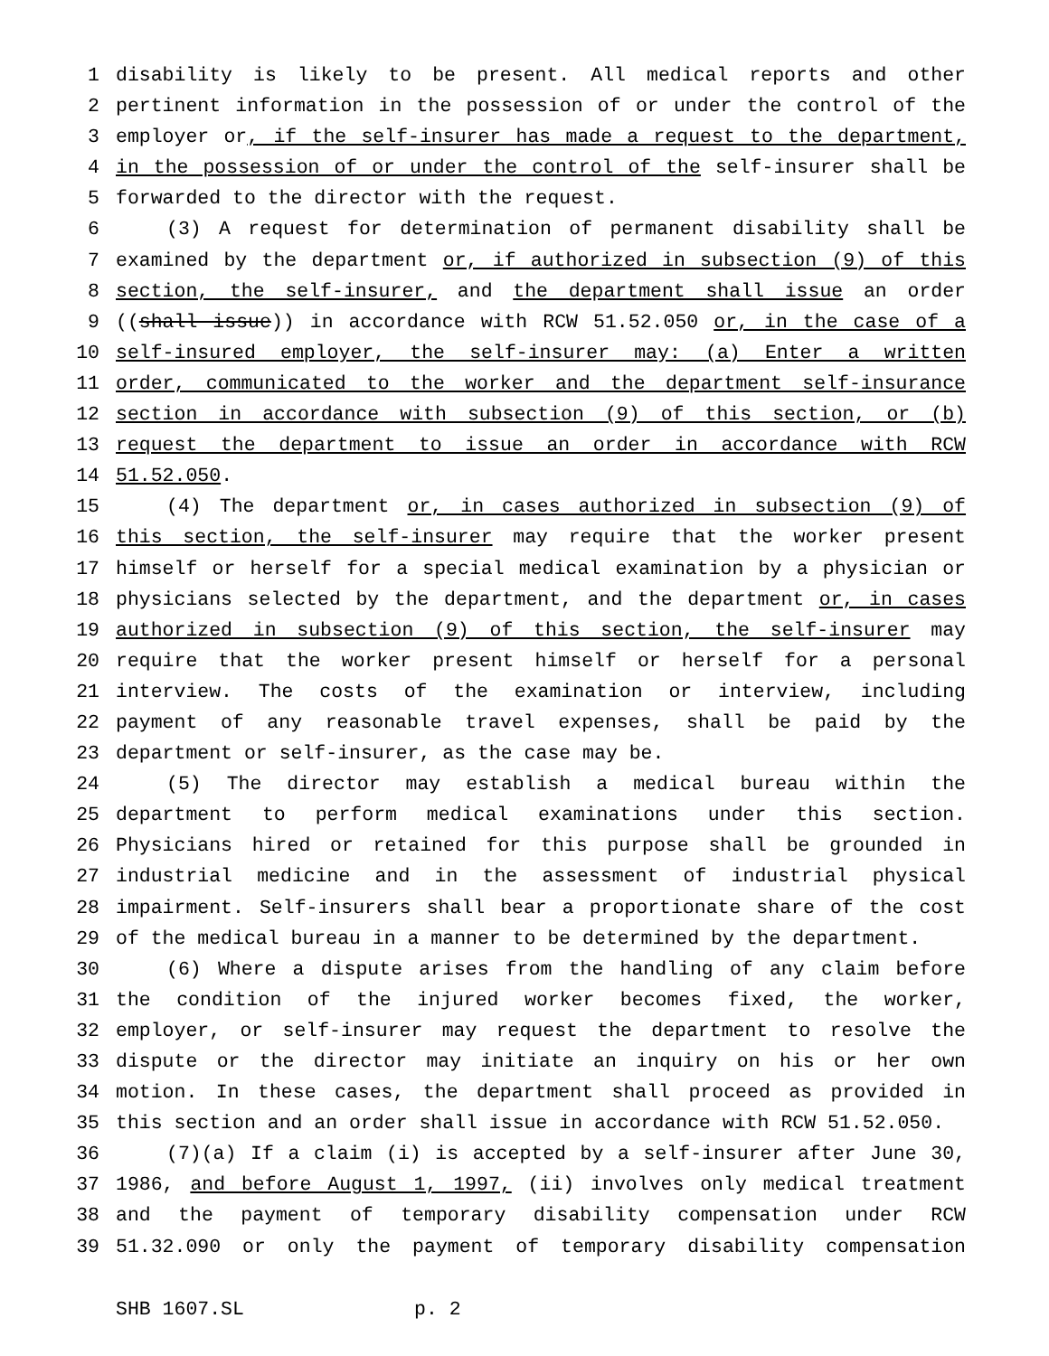1 disability is likely to be present. All medical reports and other
2 pertinent information in the possession of or under the control of the
3 employer or, if the self-insurer has made a request to the department,
4 in the possession of or under the control of the self-insurer shall be
5 forwarded to the director with the request.
6 (3) A request for determination of permanent disability shall be
7 examined by the department or, if authorized in subsection (9) of this
8 section, the self-insurer, and the department shall issue an order
9 ((shall issue)) in accordance with RCW 51.52.050 or, in the case of a
10 self-insured employer, the self-insurer may: (a) Enter a written
11 order, communicated to the worker and the department self-insurance
12 section in accordance with subsection (9) of this section, or (b)
13 request the department to issue an order in accordance with RCW
14 51.52.050.
15 (4) The department or, in cases authorized in subsection (9) of
16 this section, the self-insurer may require that the worker present
17 himself or herself for a special medical examination by a physician or
18 physicians selected by the department, and the department or, in cases
19 authorized in subsection (9) of this section, the self-insurer may
20 require that the worker present himself or herself for a personal
21 interview. The costs of the examination or interview, including
22 payment of any reasonable travel expenses, shall be paid by the
23 department or self-insurer, as the case may be.
24 (5) The director may establish a medical bureau within the
25 department to perform medical examinations under this section.
26 Physicians hired or retained for this purpose shall be grounded in
27 industrial medicine and in the assessment of industrial physical
28 impairment. Self-insurers shall bear a proportionate share of the cost
29 of the medical bureau in a manner to be determined by the department.
30 (6) Where a dispute arises from the handling of any claim before
31 the condition of the injured worker becomes fixed, the worker,
32 employer, or self-insurer may request the department to resolve the
33 dispute or the director may initiate an inquiry on his or her own
34 motion. In these cases, the department shall proceed as provided in
35 this section and an order shall issue in accordance with RCW 51.52.050.
36 (7)(a) If a claim (i) is accepted by a self-insurer after June 30,
37 1986, and before August 1, 1997, (ii) involves only medical treatment
38 and the payment of temporary disability compensation under RCW
39 51.32.090 or only the payment of temporary disability compensation
SHB 1607.SL p. 2